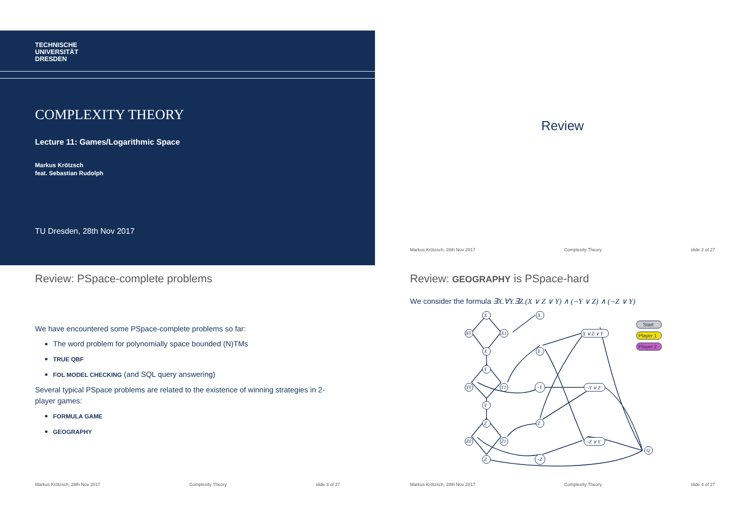TECHNISCHE
UNIVERSITÄT
DRESDEN
COMPLEXITY THEORY
Lecture 11: Games/Logarithmic Space
Markus Krötzsch
feat. Sebastian Rudolph
TU Dresden, 28th Nov 2017
Review
Markus Krötzsch, 28th Nov 2017 Complexity Theory slide 2 of 27
Review: PSpace-complete problems
We have encountered some PSpace-complete problems so far:
The word problem for polynomially space bounded (N)TMs
TRUE QBF
FOL MODEL CHECKING (and SQL query answering)
Several typical PSpace problems are related to the existence of winning strategies in 2-player games:
FORMULA GAME
GEOGRAPHY
Markus Krötzsch, 28th Nov 2017 Complexity Theory slide 3 of 27
Review: GEOGRAPHY is PSpace-hard
We consider the formula ∃X.∀Y.∃Z.(X ∨ Z ∨ Y) ∧ (¬Y ∨ Z) ∧ (¬Z ∨ Y)
X
X0
X1
X
Y
Y0
Y1
Y
Z
Z0
Z1
Z
X
Y
¬Y
Z
¬Z
X ∨ Z ∨ Y
¬Y ∨ Z
¬Z ∨ Y
Q
Start
Player 1
Player 2
Markus Krötzsch, 28th Nov 2017 Complexity Theory slide 4 of 27